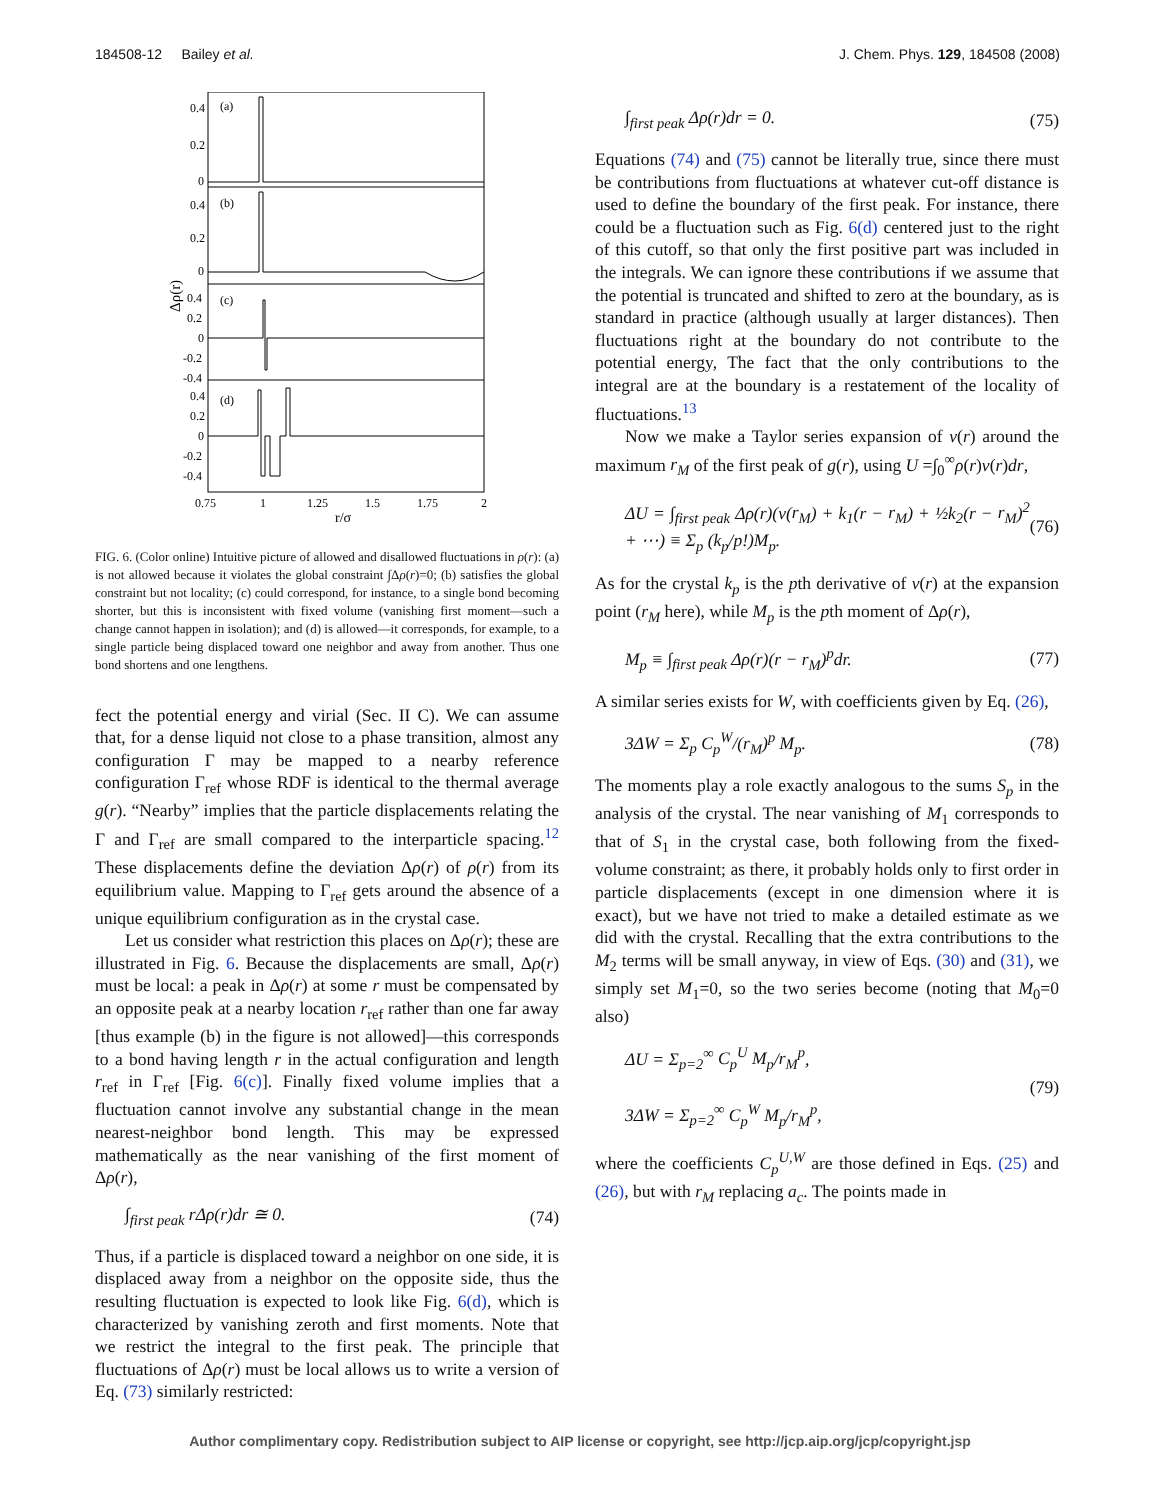184508-12 Bailey et al. J. Chem. Phys. 129, 184508 (2008)
(a)
(b)
(c)
(d)
0.4
0.2
0
0.4
0.2
0
0.4
0.2
0
-0.2
-0.4
0.4
0.2
0
-0.2
-0.4
0.75
1
1.25
1.5
1.75
2
r/σ
Δρ(r)
FIG. 6. (Color online) Intuitive picture of allowed and disallowed fluctuations in ρ(r): (a) is not allowed because it violates the global constraint ∫Δρ(r)=0; (b) satisfies the global constraint but not locality; (c) could correspond, for instance, to a single bond becoming shorter, but this is inconsistent with fixed volume (vanishing first moment—such a change cannot happen in isolation); and (d) is allowed—it corresponds, for example, to a single particle being displaced toward one neighbor and away from another. Thus one bond shortens and one lengthens.
fect the potential energy and virial (Sec. II C). We can assume that, for a dense liquid not close to a phase transition, almost any configuration Γ may be mapped to a nearby reference configuration Γ<sub>ref</sub> whose RDF is identical to the thermal average g(r). “Nearby” implies that the particle displacements relating the Γ and Γ<sub>ref</sub> are small compared to the interparticle spacing.<sup>12</sup> These displacements define the deviation Δρ(r) of ρ(r) from its equilibrium value. Mapping to Γ<sub>ref</sub> gets around the absence of a unique equilibrium configuration as in the crystal case.
Let us consider what restriction this places on Δρ(r); these are illustrated in Fig. 6. Because the displacements are small, Δρ(r) must be local: a peak in Δρ(r) at some r must be compensated by an opposite peak at a nearby location r<sub>ref</sub> rather than one far away [thus example (b) in the figure is not allowed]—this corresponds to a bond having length r in the actual configuration and length r<sub>ref</sub> in Γ<sub>ref</sub> [Fig. 6(c)]. Finally fixed volume implies that a fluctuation cannot involve any substantial change in the mean nearest-neighbor bond length. This may be expressed mathematically as the near vanishing of the first moment of Δρ(r),
∫<sub>first peak</sub> r Δρ(r)dr ≅ 0. (74)
Thus, if a particle is displaced toward a neighbor on one side, it is displaced away from a neighbor on the opposite side, thus the resulting fluctuation is expected to look like Fig. 6(d), which is characterized by vanishing zeroth and first moments. Note that we restrict the integral to the first peak. The principle that fluctuations of Δρ(r) must be local allows us to write a version of Eq. (73) similarly restricted:
∫<sub>first peak</sub> Δρ(r)dr = 0. (75)
Equations (74) and (75) cannot be literally true, since there must be contributions from fluctuations at whatever cut-off distance is used to define the boundary of the first peak. For instance, there could be a fluctuation such as Fig. 6(d) centered just to the right of this cutoff, so that only the first positive part was included in the integrals. We can ignore these contributions if we assume that the potential is truncated and shifted to zero at the boundary, as is standard in practice (although usually at larger distances). Then fluctuations right at the boundary do not contribute to the potential energy, The fact that the only contributions to the integral are at the boundary is a restatement of the locality of fluctuations.<sup>13</sup>
Now we make a Taylor series expansion of v(r) around the maximum r<sub>M</sub> of the first peak of g(r), using U =∫<sub>0</sub><sup>∞</sup>ρ(r)v(r)dr,
ΔU = ∫<sub>first peak</sub> Δρ(r)(v(r<sub>M</sub>) + k<sub>1</sub>(r − r<sub>M</sub>) + ½k<sub>2</sub>(r − r<sub>M</sub>)<sup>2</sup> + ⋯) ≡ Σ<sub>p</sub> (k<sub>p</sub>/p!)M<sub>p</sub>. (76)
As for the crystal k<sub>p</sub> is the pth derivative of v(r) at the expansion point (r<sub>M</sub> here), while M<sub>p</sub> is the pth moment of Δρ(r),
M<sub>p</sub> ≡ ∫<sub>first peak</sub> Δρ(r)(r − r<sub>M</sub>)<sup>p</sup>dr. (77)
A similar series exists for W, with coefficients given by Eq. (26),
3ΔW = Σ<sub>p</sub> C<sub>p</sub><sup>W</sup>/(r<sub>M</sub>)<sup>p</sup> M<sub>p</sub>. (78)
The moments play a role exactly analogous to the sums S<sub>p</sub> in the analysis of the crystal. The near vanishing of M<sub>1</sub> corresponds to that of S<sub>1</sub> in the crystal case, both following from the fixed-volume constraint; as there, it probably holds only to first order in particle displacements (except in one dimension where it is exact), but we have not tried to make a detailed estimate as we did with the crystal. Recalling that the extra contributions to the M<sub>2</sub> terms will be small anyway, in view of Eqs. (30) and (31), we simply set M<sub>1</sub>=0, so the two series become (noting that M<sub>0</sub>=0 also)
ΔU = Σ<sub>p=2</sub><sup>∞</sup> C<sub>p</sub><sup>U</sup> M<sub>p</sub>/r<sub>M</sub><sup>p</sup>,
3ΔW = Σ<sub>p=2</sub><sup>∞</sup> C<sub>p</sub><sup>W</sup> M<sub>p</sub>/r<sub>M</sub><sup>p</sup>, (79)
where the coefficients C<sub>p</sub><sup>U,W</sup> are those defined in Eqs. (25) and (26), but with r<sub>M</sub> replacing a<sub>c</sub>. The points made in
Author complimentary copy. Redistribution subject to AIP license or copyright, see http://jcp.aip.org/jcp/copyright.jsp